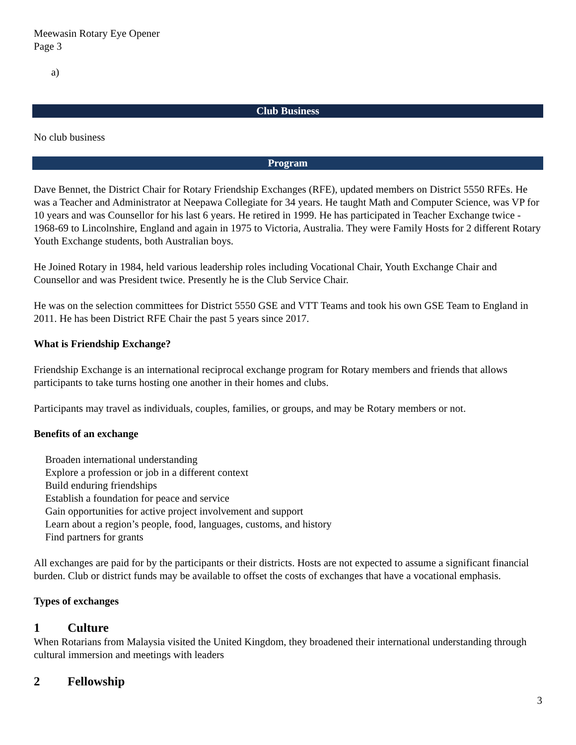Meewasin Rotary Eye Opener
Page 3
a)
Club Business
No club business
Program
Dave Bennet, the District Chair for Rotary Friendship Exchanges (RFE), updated members on District 5550 RFEs. He was a Teacher and Administrator at Neepawa Collegiate for 34 years. He taught Math and Computer Science, was VP for 10 years and was Counsellor for his last 6 years. He retired in 1999. He has participated in Teacher Exchange twice - 1968-69 to Lincolnshire, England and again in 1975 to Victoria, Australia. They were Family Hosts for 2 different Rotary Youth Exchange students, both Australian boys.
He Joined Rotary in 1984, held various leadership roles including Vocational Chair, Youth Exchange Chair and Counsellor and was President twice. Presently he is the Club Service Chair.
He was on the selection committees for District 5550 GSE and VTT Teams and took his own GSE Team to England in 2011. He has been District RFE Chair the past 5 years since 2017.
What is Friendship Exchange?
Friendship Exchange is an international reciprocal exchange program for Rotary members and friends that allows participants to take turns hosting one another in their homes and clubs.
Participants may travel as individuals, couples, families, or groups, and may be Rotary members or not.
Benefits of an exchange
Broaden international understanding
Explore a profession or job in a different context
Build enduring friendships
Establish a foundation for peace and service
Gain opportunities for active project involvement and support
Learn about a region’s people, food, languages, customs, and history
Find partners for grants
All exchanges are paid for by the participants or their districts. Hosts are not expected to assume a significant financial burden. Club or district funds may be available to offset the costs of exchanges that have a vocational emphasis.
Types of exchanges
1 Culture
When Rotarians from Malaysia visited the United Kingdom, they broadened their international understanding through cultural immersion and meetings with leaders
2 Fellowship
3